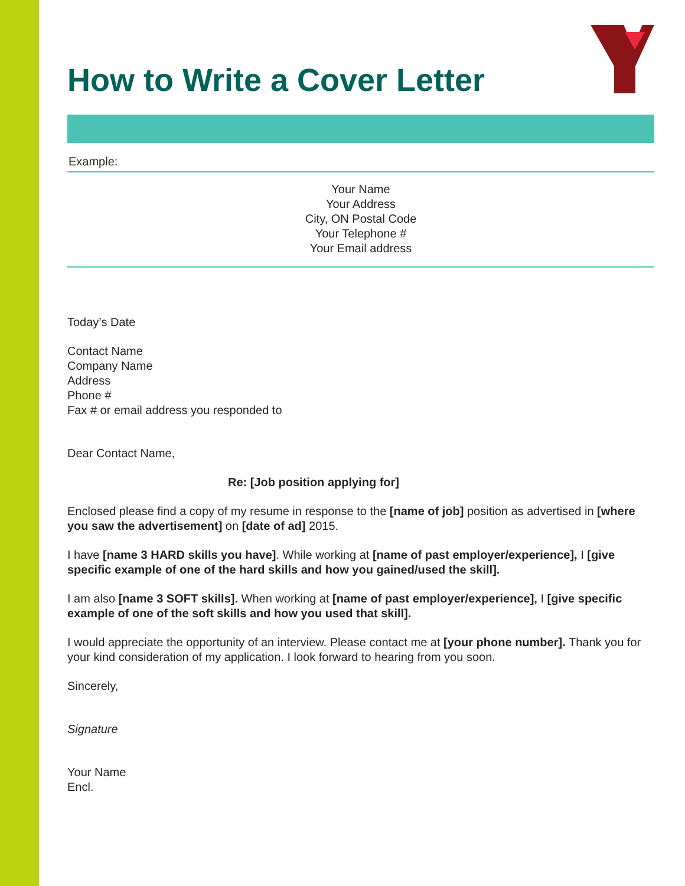How to Write a Cover Letter
Example:
Your Name
Your Address
City, ON Postal Code
Your Telephone #
Your Email address
Today’s Date
Contact Name
Company Name
Address
Phone #
Fax # or email address you responded to
Dear Contact Name,
Re: [Job position applying for]
Enclosed please find a copy of my resume in response to the [name of job] position as advertised in [where you saw the advertisement] on [date of ad] 2015.
I have [name 3 HARD skills you have]. While working at [name of past employer/experience], I [give specific example of one of the hard skills and how you gained/used the skill].
I am also [name 3 SOFT skills]. When working at [name of past employer/experience], I [give specific example of one of the soft skills and how you used that skill].
I would appreciate the opportunity of an interview. Please contact me at [your phone number]. Thank you for your kind consideration of my application. I look forward to hearing from you soon.
Sincerely,
Signature
Your Name
Encl.